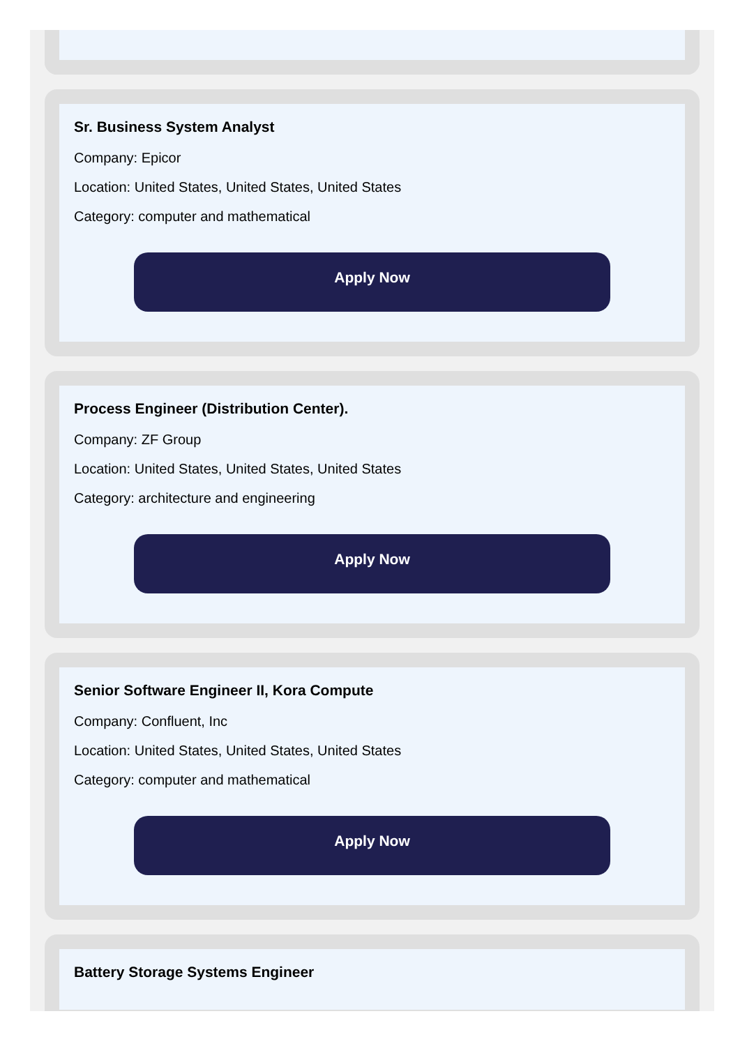Sr. Business System Analyst
Company: Epicor
Location: United States, United States, United States
Category: computer and mathematical
Apply Now
Process Engineer (Distribution Center).
Company: ZF Group
Location: United States, United States, United States
Category: architecture and engineering
Apply Now
Senior Software Engineer II, Kora Compute
Company: Confluent, Inc
Location: United States, United States, United States
Category: computer and mathematical
Apply Now
Battery Storage Systems Engineer